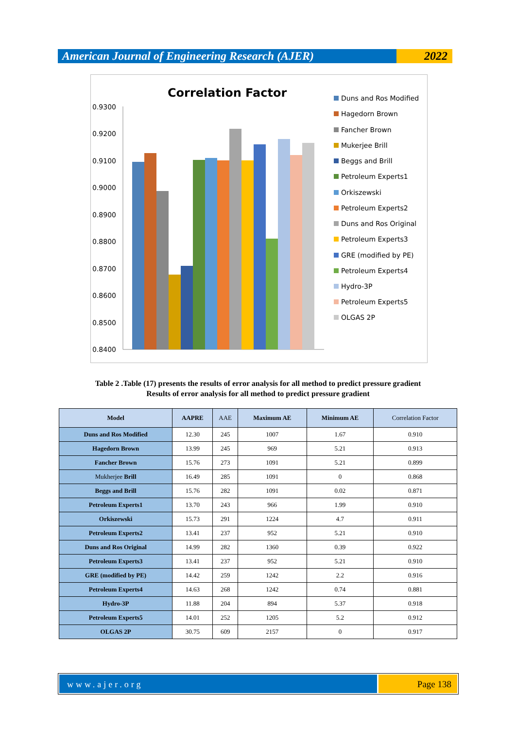American Journal of Engineering Research (AJER)
2022
Correlation Factor
0.9300
0.9200
0.9100
0.9000
0.8900
0.8800
0.8700
0.8600
0.8500
0.8400
Duns and Ros Modified
Hagedorn Brown
Fancher Brown
Mukerjee Brill
Beggs and Brill
Petroleum Experts1
Orkiszewski
Petroleum Experts2
Duns and Ros Original
Petroleum Experts3
GRE (modified by PE)
Petroleum Experts4
Hydro-3P
Petroleum Experts5
OLGAS 2P
Table 2 .Table (17) presents the results of error analysis for all method to predict pressure gradient
Results of error analysis for all method to predict pressure gradient
| Model | AAPRE | AAE | Maximum AE | Minimum AE | Correlation Factor |
| --- | --- | --- | --- | --- | --- |
| Duns and Ros Modified | 12.30 | 245 | 1007 | 1.67 | 0.910 |
| Hagedorn Brown | 13.99 | 245 | 969 | 5.21 | 0.913 |
| Fancher Brown | 15.76 | 273 | 1091 | 5.21 | 0.899 |
| Mukherjee Brill | 16.49 | 285 | 1091 | 0 | 0.868 |
| Beggs and Brill | 15.76 | 282 | 1091 | 0.02 | 0.871 |
| Petroleum Experts1 | 13.70 | 243 | 966 | 1.99 | 0.910 |
| Orkiszewski | 15.73 | 291 | 1224 | 4.7 | 0.911 |
| Petroleum Experts2 | 13.41 | 237 | 952 | 5.21 | 0.910 |
| Duns and Ros Original | 14.99 | 282 | 1360 | 0.39 | 0.922 |
| Petroleum Experts3 | 13.41 | 237 | 952 | 5.21 | 0.910 |
| GRE (modified by PE) | 14.42 | 259 | 1242 | 2.2 | 0.916 |
| Petroleum Experts4 | 14.63 | 268 | 1242 | 0.74 | 0.881 |
| Hydro-3P | 11.88 | 204 | 894 | 5.37 | 0.918 |
| Petroleum Experts5 | 14.01 | 252 | 1205 | 5.2 | 0.912 |
| OLGAS 2P | 30.75 | 609 | 2157 | 0 | 0.917 |
www.ajer.org Page 138